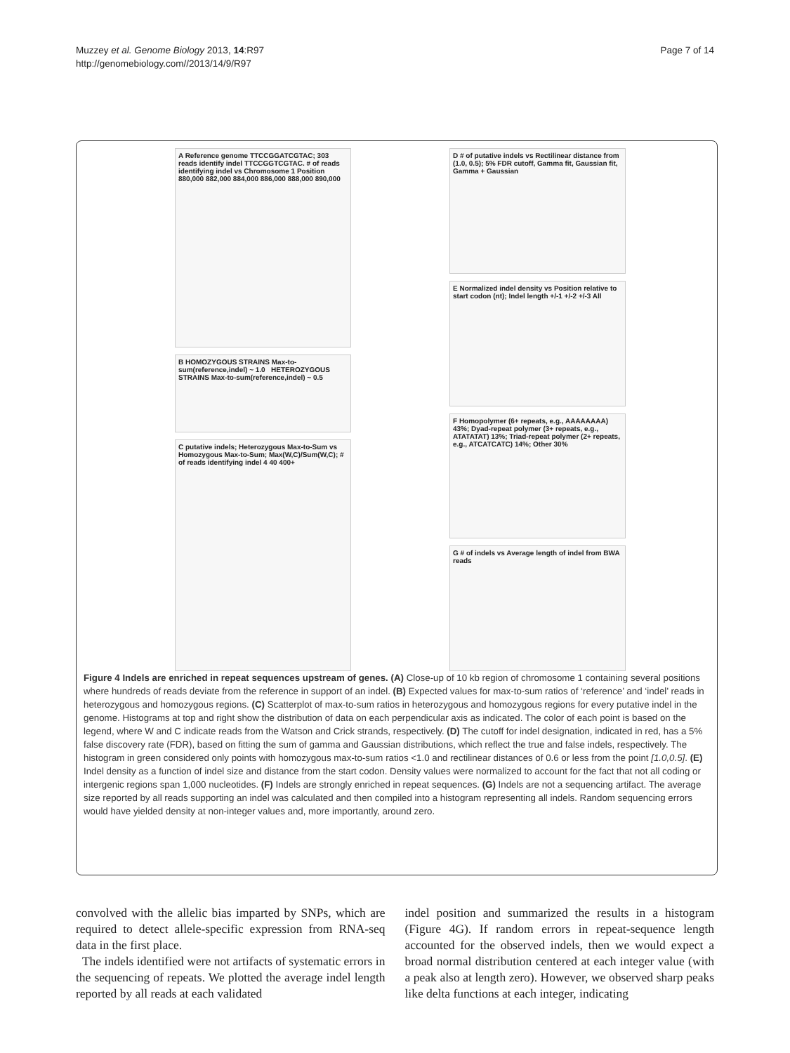Muzzey et al. Genome Biology 2013, 14:R97
http://genomebiology.com//2013/14/9/R97
Page 7 of 14
A Reference genome TTCCGGATCGTAC; 303 reads identify indel TTCCGGTCGTAC. # of reads identifying indel vs Chromosome 1 Position 880,000 882,000 884,000 886,000 888,000 890,000
B HOMOZYGOUS STRAINS Max-to-sum(reference,indel) ~ 1.0 HETEROZYGOUS STRAINS Max-to-sum(reference,indel) ~ 0.5
C putative indels; Heterozygous Max-to-Sum vs Homozygous Max-to-Sum; Max(W,C)/Sum(W,C); # of reads identifying indel 4 40 400+
D # of putative indels vs Rectilinear distance from (1.0, 0.5); 5% FDR cutoff, Gamma fit, Gaussian fit, Gamma + Gaussian
E Normalized indel density vs Position relative to start codon (nt); Indel length +/-1 +/-2 +/-3 All
F Homopolymer (6+ repeats, e.g., AAAAAAAA) 43%; Dyad-repeat polymer (3+ repeats, e.g., ATATATAT) 13%; Triad-repeat polymer (2+ repeats, e.g., ATCATCATC) 14%; Other 30%
G # of indels vs Average length of indel from BWA reads
Figure 4 Indels are enriched in repeat sequences upstream of genes. (A) Close-up of 10 kb region of chromosome 1 containing several positions where hundreds of reads deviate from the reference in support of an indel. (B) Expected values for max-to-sum ratios of ‘reference’ and ‘indel’ reads in heterozygous and homozygous regions. (C) Scatterplot of max-to-sum ratios in heterozygous and homozygous regions for every putative indel in the genome. Histograms at top and right show the distribution of data on each perpendicular axis as indicated. The color of each point is based on the legend, where W and C indicate reads from the Watson and Crick strands, respectively. (D) The cutoff for indel designation, indicated in red, has a 5% false discovery rate (FDR), based on fitting the sum of gamma and Gaussian distributions, which reflect the true and false indels, respectively. The histogram in green considered only points with homozygous max-to-sum ratios <1.0 and rectilinear distances of 0.6 or less from the point [1.0,0.5]. (E) Indel density as a function of indel size and distance from the start codon. Density values were normalized to account for the fact that not all coding or intergenic regions span 1,000 nucleotides. (F) Indels are strongly enriched in repeat sequences. (G) Indels are not a sequencing artifact. The average size reported by all reads supporting an indel was calculated and then compiled into a histogram representing all indels. Random sequencing errors would have yielded density at non-integer values and, more importantly, around zero.
convolved with the allelic bias imparted by SNPs, which are required to detect allele-specific expression from RNA-seq data in the first place.
The indels identified were not artifacts of systematic errors in the sequencing of repeats. We plotted the average indel length reported by all reads at each validated
indel position and summarized the results in a histogram (Figure 4G). If random errors in repeat-sequence length accounted for the observed indels, then we would expect a broad normal distribution centered at each integer value (with a peak also at length zero). However, we observed sharp peaks like delta functions at each integer, indicating